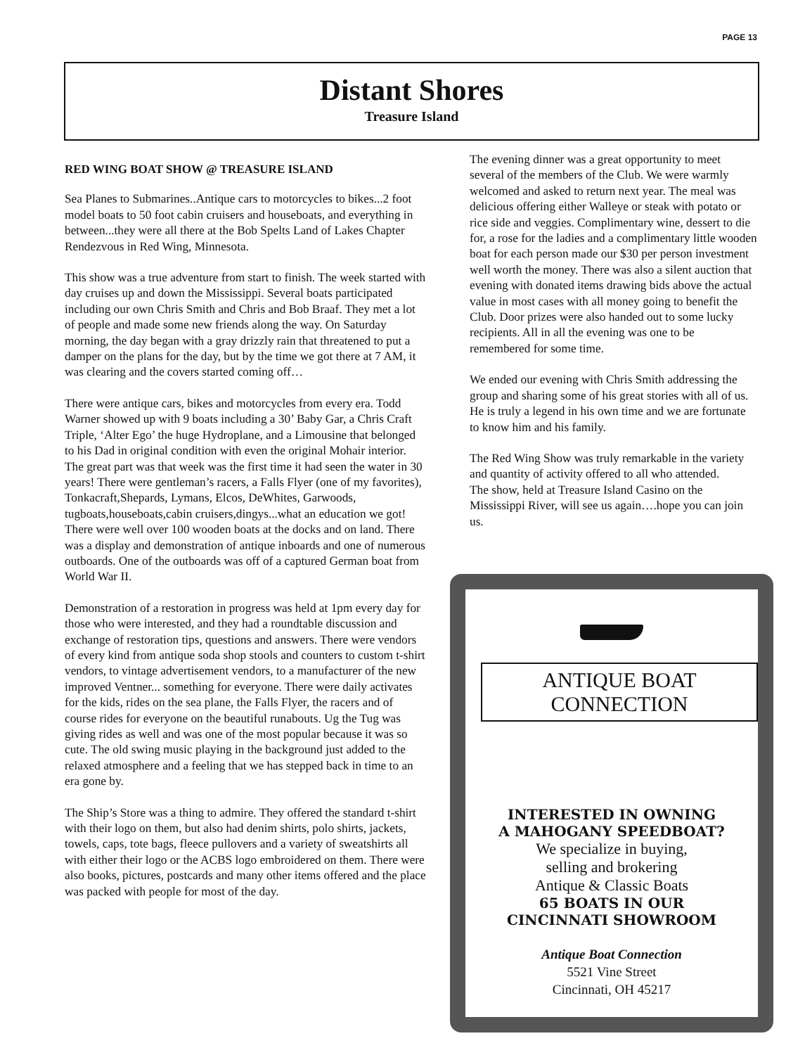PAGE 13
Distant Shores
Treasure Island
RED WING BOAT SHOW @ TREASURE ISLAND
Sea Planes to Submarines..Antique cars to motorcycles to bikes...2 foot model boats to 50 foot cabin cruisers and houseboats, and everything in between...they were all there at the Bob Spelts Land of Lakes Chapter Rendezvous in Red Wing, Minnesota.
This show was a true adventure from start to finish. The week started with day cruises up and down the Mississippi. Several boats participated including our own Chris Smith and Chris and Bob Braaf. They met a lot of people and made some new friends along the way. On Saturday morning, the day began with a gray drizzly rain that threatened to put a damper on the plans for the day, but by the time we got there at 7 AM, it was clearing and the covers started coming off…
There were antique cars, bikes and motorcycles from every era. Todd Warner showed up with 9 boats including a 30’ Baby Gar, a Chris Craft Triple, ‘Alter Ego’ the huge Hydroplane, and a Limousine that belonged to his Dad in original condition with even the original Mohair interior. The great part was that week was the first time it had seen the water in 30 years! There were gentleman’s racers, a Falls Flyer (one of my favorites), Tonkacraft,Shepards, Lymans, Elcos, DeWhites, Garwoods, tugboats,houseboats,cabin cruisers,dingys...what an education we got! There were well over 100 wooden boats at the docks and on land. There was a display and demonstration of antique inboards and one of numerous outboards. One of the outboards was off of a captured German boat from World War II.
Demonstration of a restoration in progress was held at 1pm every day for those who were interested, and they had a roundtable discussion and exchange of restoration tips, questions and answers. There were vendors of every kind from antique soda shop stools and counters to custom t-shirt vendors, to vintage advertisement vendors, to a manufacturer of the new improved Ventner... something for everyone. There were daily activates for the kids, rides on the sea plane, the Falls Flyer, the racers and of course rides for everyone on the beautiful runabouts. Ug the Tug was giving rides as well and was one of the most popular because it was so cute. The old swing music playing in the background just added to the relaxed atmosphere and a feeling that we has stepped back in time to an era gone by.
The Ship’s Store was a thing to admire. They offered the standard t-shirt with their logo on them, but also had denim shirts, polo shirts, jackets, towels, caps, tote bags, fleece pullovers and a variety of sweatshirts all with either their logo or the ACBS logo embroidered on them. There were also books, pictures, postcards and many other items offered and the place was packed with people for most of the day.
The evening dinner was a great opportunity to meet several of the members of the Club. We were warmly welcomed and asked to return next year. The meal was delicious offering either Walleye or steak with potato or rice side and veggies. Complimentary wine, dessert to die for, a rose for the ladies and a complimentary little wooden boat for each person made our $30 per person investment well worth the money. There was also a silent auction that evening with donated items drawing bids above the actual value in most cases with all money going to benefit the Club. Door prizes were also handed out to some lucky recipients. All in all the evening was one to be remembered for some time.
We ended our evening with Chris Smith addressing the group and sharing some of his great stories with all of us. He is truly a legend in his own time and we are fortunate to know him and his family.
The Red Wing Show was truly remarkable in the variety and quantity of activity offered to all who attended.
The show, held at Treasure Island Casino on the Mississippi River, will see us again….hope you can join us.
ANTIQUE BOAT CONNECTION
INTERESTED IN OWNING
A MAHOGANY SPEEDBOAT?
We specialize in buying,
selling and brokering
Antique & Classic Boats
65 BOATS IN OUR
CINCINNATI SHOWROOM
Antique Boat Connection
5521 Vine Street
Cincinnati, OH 45217